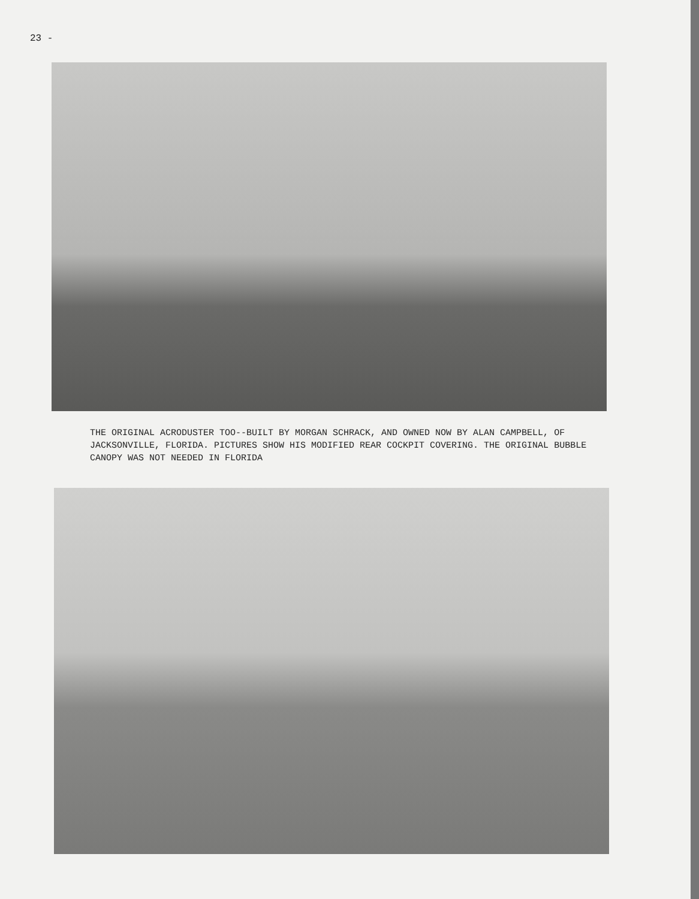23 -
THE ORIGINAL ACRODUSTER TOO--BUILT BY MORGAN SCHRACK, AND OWNED NOW BY ALAN CAMPBELL, OF JACKSONVILLE, FLORIDA. PICTURES SHOW HIS MODIFIED REAR COCKPIT COVERING. THE ORIGINAL BUBBLE CANOPY WAS NOT NEEDED IN FLORIDA